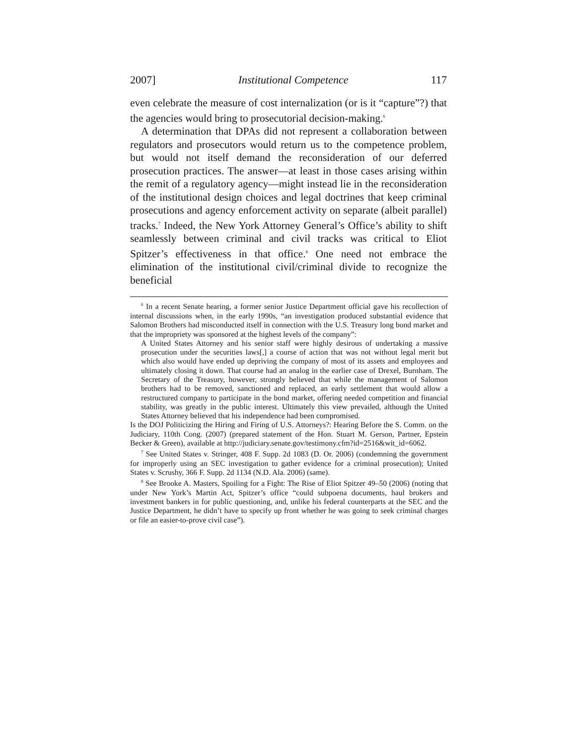2007] Institutional Competence 117
even celebrate the measure of cost internalization (or is it “capture”?) that the agencies would bring to prosecutorial decision-making.<sup>6</sup>
A determination that DPAs did not represent a collaboration between regulators and prosecutors would return us to the competence problem, but would not itself demand the reconsideration of our deferred prosecution practices. The answer—at least in those cases arising within the remit of a regulatory agency—might instead lie in the reconsideration of the institutional design choices and legal doctrines that keep criminal prosecutions and agency enforcement activity on separate (albeit parallel) tracks.<sup>7</sup> Indeed, the New York Attorney General’s Office’s ability to shift seamlessly between criminal and civil tracks was critical to Eliot Spitzer’s effectiveness in that office.<sup>8</sup> One need not embrace the elimination of the institutional civil/criminal divide to recognize the beneficial
<sup>6</sup> In a recent Senate hearing, a former senior Justice Department official gave his recollection of internal discussions when, in the early 1990s, “an investigation produced substantial evidence that Salomon Brothers had misconducted itself in connection with the U.S. Treasury long bond market and that the impropriety was sponsored at the highest levels of the company”:
A United States Attorney and his senior staff were highly desirous of undertaking a massive prosecution under the securities laws[,] a course of action that was not without legal merit but which also would have ended up depriving the company of most of its assets and employees and ultimately closing it down. That course had an analog in the earlier case of Drexel, Burnham. The Secretary of the Treasury, however, strongly believed that while the management of Salomon brothers had to be removed, sanctioned and replaced, an early settlement that would allow a restructured company to participate in the bond market, offering needed competition and financial stability, was greatly in the public interest. Ultimately this view prevailed, although the United States Attorney believed that his independence had been compromised.
Is the DOJ Politicizing the Hiring and Firing of U.S. Attorneys?: Hearing Before the S. Comm. on the Judiciary, 110th Cong. (2007) (prepared statement of the Hon. Stuart M. Gerson, Partner, Epstein Becker & Green), available at http://judiciary.senate.gov/testimony.cfm?id=2516&wit_id=6062.
<sup>7</sup> See United States v. Stringer, 408 F. Supp. 2d 1083 (D. Or. 2006) (condemning the government for improperly using an SEC investigation to gather evidence for a criminal prosecution); United States v. Scrushy, 366 F. Supp. 2d 1134 (N.D. Ala. 2006) (same).
<sup>8</sup> See Brooke A. Masters, Spoiling for a Fight: The Rise of Eliot Spitzer 49–50 (2006) (noting that under New York’s Martin Act, Spitzer’s office “could subpoena documents, haul brokers and investment bankers in for public questioning, and, unlike his federal counterparts at the SEC and the Justice Department, he didn’t have to specify up front whether he was going to seek criminal charges or file an easier-to-prove civil case”).